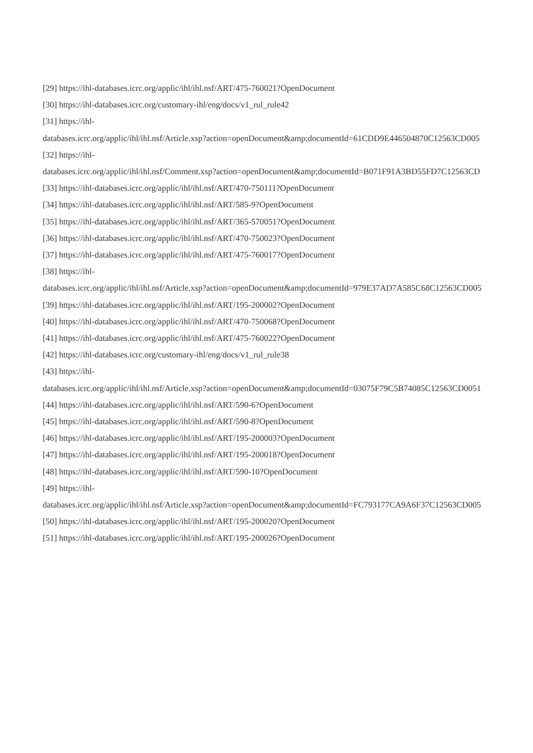[29] https://ihl-databases.icrc.org/applic/ihl/ihl.nsf/ART/475-760021?OpenDocument
[30] https://ihl-databases.icrc.org/customary-ihl/eng/docs/v1_rul_rule42
[31] https://ihl-
databases.icrc.org/applic/ihl/ihl.nsf/Article.xsp?action=openDocument&amp;documentId=61CDD9E446504870C12563CD005
[32] https://ihl-
databases.icrc.org/applic/ihl/ihl.nsf/Comment.xsp?action=openDocument&amp;documentId=B071F91A3BD55FD7C12563CD
[33] https://ihl-databases.icrc.org/applic/ihl/ihl.nsf/ART/470-750111?OpenDocument
[34] https://ihl-databases.icrc.org/applic/ihl/ihl.nsf/ART/585-9?OpenDocument
[35] https://ihl-databases.icrc.org/applic/ihl/ihl.nsf/ART/365-570051?OpenDocument
[36] https://ihl-databases.icrc.org/applic/ihl/ihl.nsf/ART/470-750023?OpenDocument
[37] https://ihl-databases.icrc.org/applic/ihl/ihl.nsf/ART/475-760017?OpenDocument
[38] https://ihl-
databases.icrc.org/applic/ihl/ihl.nsf/Article.xsp?action=openDocument&amp;documentId=979E37AD7A585C68C12563CD005
[39] https://ihl-databases.icrc.org/applic/ihl/ihl.nsf/ART/195-200002?OpenDocument
[40] https://ihl-databases.icrc.org/applic/ihl/ihl.nsf/ART/470-750068?OpenDocument
[41] https://ihl-databases.icrc.org/applic/ihl/ihl.nsf/ART/475-760022?OpenDocument
[42] https://ihl-databases.icrc.org/customary-ihl/eng/docs/v1_rul_rule38
[43] https://ihl-
databases.icrc.org/applic/ihl/ihl.nsf/Article.xsp?action=openDocument&amp;documentId=03075F79C5B74085C12563CD0051
[44] https://ihl-databases.icrc.org/applic/ihl/ihl.nsf/ART/590-6?OpenDocument
[45] https://ihl-databases.icrc.org/applic/ihl/ihl.nsf/ART/590-8?OpenDocument
[46] https://ihl-databases.icrc.org/applic/ihl/ihl.nsf/ART/195-200003?OpenDocument
[47] https://ihl-databases.icrc.org/applic/ihl/ihl.nsf/ART/195-200018?OpenDocument
[48] https://ihl-databases.icrc.org/applic/ihl/ihl.nsf/ART/590-10?OpenDocument
[49] https://ihl-
databases.icrc.org/applic/ihl/ihl.nsf/Article.xsp?action=openDocument&amp;documentId=FC793177CA9A6F37C12563CD005
[50] https://ihl-databases.icrc.org/applic/ihl/ihl.nsf/ART/195-200020?OpenDocument
[51] https://ihl-databases.icrc.org/applic/ihl/ihl.nsf/ART/195-200026?OpenDocument